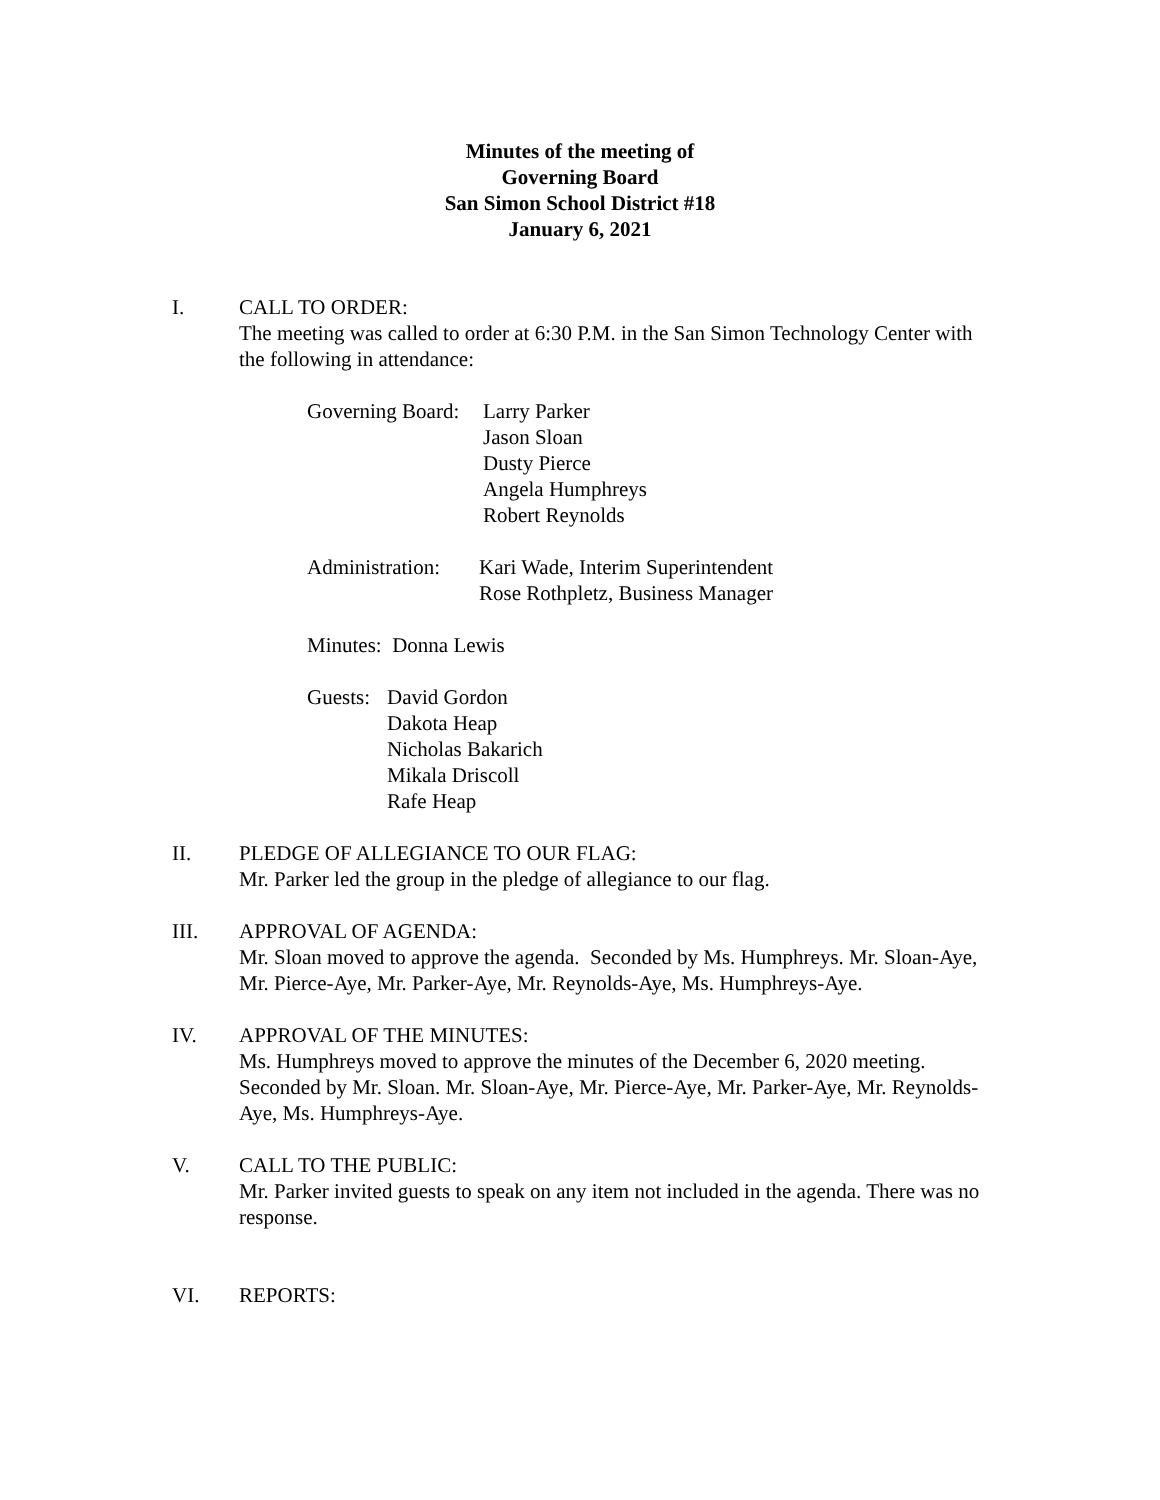Minutes of the meeting of
Governing Board
San Simon School District #18
January 6, 2021
I. CALL TO ORDER:
The meeting was called to order at 6:30 P.M. in the San Simon Technology Center with the following in attendance:
Governing Board:
Larry Parker
Jason Sloan
Dusty Pierce
Angela Humphreys
Robert Reynolds
Administration:
Kari Wade, Interim Superintendent
Rose Rothpletz, Business Manager
Minutes: Donna Lewis
Guests:
David Gordon
Dakota Heap
Nicholas Bakarich
Mikala Driscoll
Rafe Heap
II. PLEDGE OF ALLEGIANCE TO OUR FLAG:
Mr. Parker led the group in the pledge of allegiance to our flag.
III. APPROVAL OF AGENDA:
Mr. Sloan moved to approve the agenda. Seconded by Ms. Humphreys. Mr. Sloan-Aye, Mr. Pierce-Aye, Mr. Parker-Aye, Mr. Reynolds-Aye, Ms. Humphreys-Aye.
IV. APPROVAL OF THE MINUTES:
Ms. Humphreys moved to approve the minutes of the December 6, 2020 meeting. Seconded by Mr. Sloan. Mr. Sloan-Aye, Mr. Pierce-Aye, Mr. Parker-Aye, Mr. Reynolds-Aye, Ms. Humphreys-Aye.
V. CALL TO THE PUBLIC:
Mr. Parker invited guests to speak on any item not included in the agenda. There was no response.
VI. REPORTS: